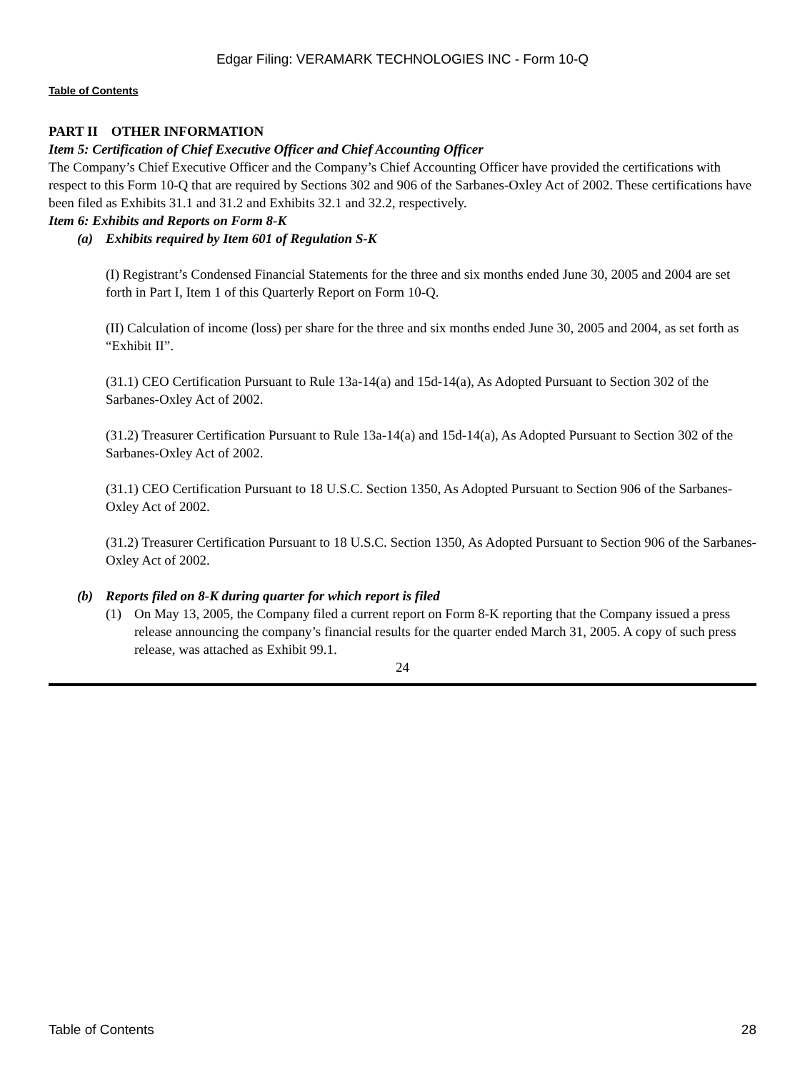Edgar Filing: VERAMARK TECHNOLOGIES INC - Form 10-Q
Table of Contents
PART II OTHER INFORMATION
Item 5: Certification of Chief Executive Officer and Chief Accounting Officer
The Company’s Chief Executive Officer and the Company’s Chief Accounting Officer have provided the certifications with respect to this Form 10-Q that are required by Sections 302 and 906 of the Sarbanes-Oxley Act of 2002. These certifications have been filed as Exhibits 31.1 and 31.2 and Exhibits 32.1 and 32.2, respectively.
Item 6: Exhibits and Reports on Form 8-K
(a) Exhibits required by Item 601 of Regulation S-K
(I) Registrant’s Condensed Financial Statements for the three and six months ended June 30, 2005 and 2004 are set forth in Part I, Item 1 of this Quarterly Report on Form 10-Q.
(II) Calculation of income (loss) per share for the three and six months ended June 30, 2005 and 2004, as set forth as “Exhibit II”.
(31.1) CEO Certification Pursuant to Rule 13a-14(a) and 15d-14(a), As Adopted Pursuant to Section 302 of the Sarbanes-Oxley Act of 2002.
(31.2) Treasurer Certification Pursuant to Rule 13a-14(a) and 15d-14(a), As Adopted Pursuant to Section 302 of the Sarbanes-Oxley Act of 2002.
(31.1) CEO Certification Pursuant to 18 U.S.C. Section 1350, As Adopted Pursuant to Section 906 of the Sarbanes-Oxley Act of 2002.
(31.2) Treasurer Certification Pursuant to 18 U.S.C. Section 1350, As Adopted Pursuant to Section 906 of the Sarbanes-Oxley Act of 2002.
(b) Reports filed on 8-K during quarter for which report is filed
(1) On May 13, 2005, the Company filed a current report on Form 8-K reporting that the Company issued a press release announcing the company’s financial results for the quarter ended March 31, 2005. A copy of such press release, was attached as Exhibit 99.1.
24
Table of Contents 28